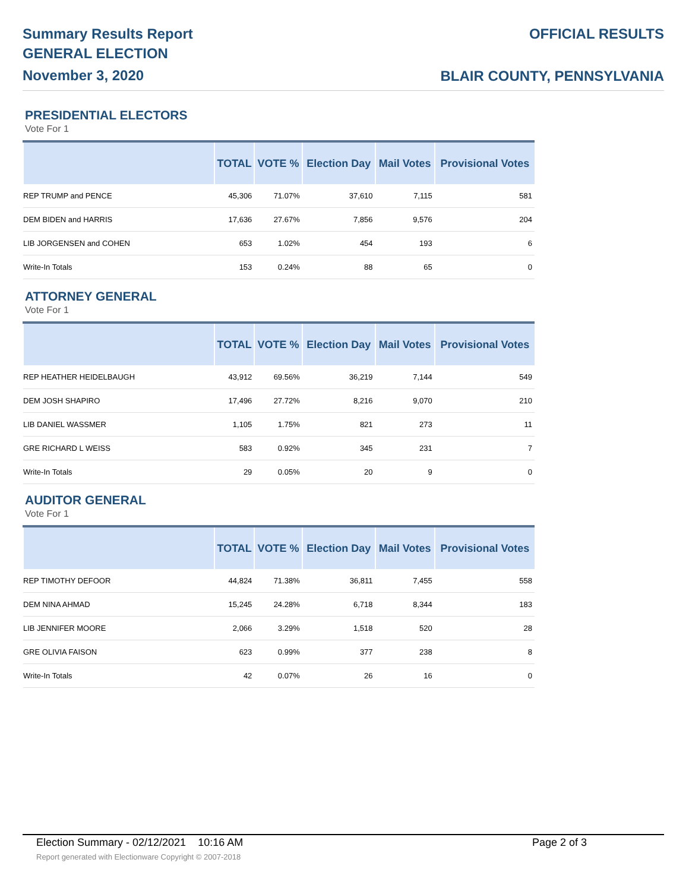Summary Results Report
GENERAL ELECTION
November 3, 2020
OFFICIAL RESULTS
BLAIR COUNTY, PENNSYLVANIA
PRESIDENTIAL ELECTORS
Vote For 1
| | TOTAL | VOTE % | Election Day | Mail Votes | Provisional Votes |
| --- | --- | --- | --- | --- | --- |
| REP TRUMP and PENCE | 45,306 | 71.07% | 37,610 | 7,115 | 581 |
| DEM BIDEN and HARRIS | 17,636 | 27.67% | 7,856 | 9,576 | 204 |
| LIB JORGENSEN and COHEN | 653 | 1.02% | 454 | 193 | 6 |
| Write-In Totals | 153 | 0.24% | 88 | 65 | 0 |
ATTORNEY GENERAL
Vote For 1
| | TOTAL | VOTE % | Election Day | Mail Votes | Provisional Votes |
| --- | --- | --- | --- | --- | --- |
| REP HEATHER HEIDELBAUGH | 43,912 | 69.56% | 36,219 | 7,144 | 549 |
| DEM JOSH SHAPIRO | 17,496 | 27.72% | 8,216 | 9,070 | 210 |
| LIB DANIEL WASSMER | 1,105 | 1.75% | 821 | 273 | 11 |
| GRE RICHARD L WEISS | 583 | 0.92% | 345 | 231 | 7 |
| Write-In Totals | 29 | 0.05% | 20 | 9 | 0 |
AUDITOR GENERAL
Vote For 1
| | TOTAL | VOTE % | Election Day | Mail Votes | Provisional Votes |
| --- | --- | --- | --- | --- | --- |
| REP TIMOTHY DEFOOR | 44,824 | 71.38% | 36,811 | 7,455 | 558 |
| DEM NINA AHMAD | 15,245 | 24.28% | 6,718 | 8,344 | 183 |
| LIB JENNIFER MOORE | 2,066 | 3.29% | 1,518 | 520 | 28 |
| GRE OLIVIA FAISON | 623 | 0.99% | 377 | 238 | 8 |
| Write-In Totals | 42 | 0.07% | 26 | 16 | 0 |
Election Summary - 02/12/2021 10:16 AM Page 2 of 3
Report generated with Electionware Copyright © 2007-2018